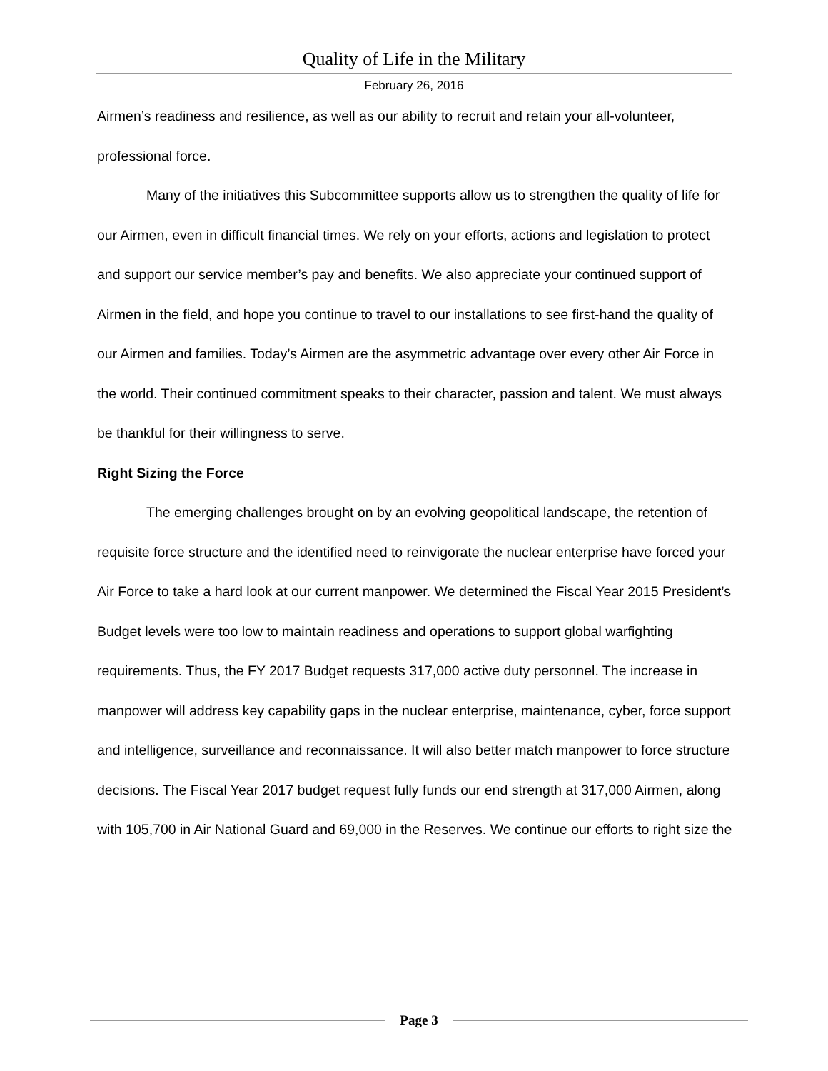Quality of Life in the Military
February 26, 2016
Airmen’s readiness and resilience, as well as our ability to recruit and retain your all-volunteer, professional force.
Many of the initiatives this Subcommittee supports allow us to strengthen the quality of life for our Airmen, even in difficult financial times. We rely on your efforts, actions and legislation to protect and support our service member’s pay and benefits. We also appreciate your continued support of Airmen in the field, and hope you continue to travel to our installations to see first-hand the quality of our Airmen and families. Today’s Airmen are the asymmetric advantage over every other Air Force in the world. Their continued commitment speaks to their character, passion and talent. We must always be thankful for their willingness to serve.
Right Sizing the Force
The emerging challenges brought on by an evolving geopolitical landscape, the retention of requisite force structure and the identified need to reinvigorate the nuclear enterprise have forced your Air Force to take a hard look at our current manpower. We determined the Fiscal Year 2015 President’s Budget levels were too low to maintain readiness and operations to support global warfighting requirements. Thus, the FY 2017 Budget requests 317,000 active duty personnel. The increase in manpower will address key capability gaps in the nuclear enterprise, maintenance, cyber, force support and intelligence, surveillance and reconnaissance. It will also better match manpower to force structure decisions. The Fiscal Year 2017 budget request fully funds our end strength at 317,000 Airmen, along with 105,700 in Air National Guard and 69,000 in the Reserves. We continue our efforts to right size the
Page 3